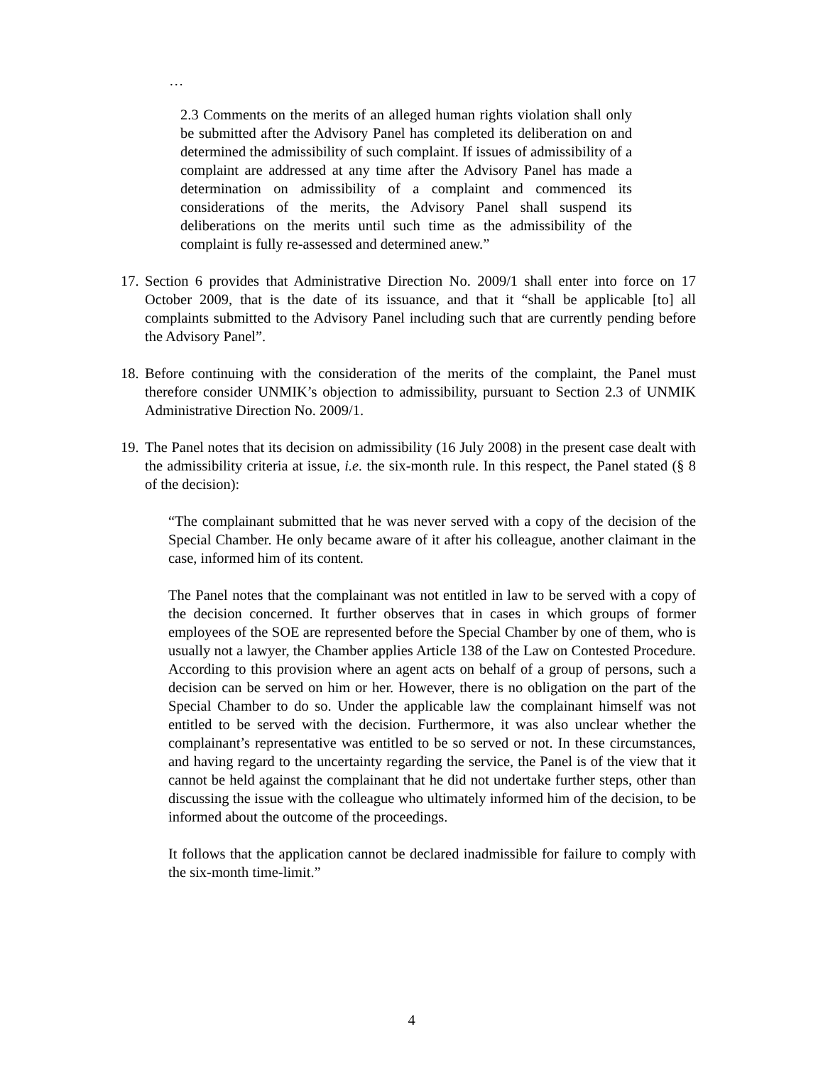…
2.3 Comments on the merits of an alleged human rights violation shall only be submitted after the Advisory Panel has completed its deliberation on and determined the admissibility of such complaint. If issues of admissibility of a complaint are addressed at any time after the Advisory Panel has made a determination on admissibility of a complaint and commenced its considerations of the merits, the Advisory Panel shall suspend its deliberations on the merits until such time as the admissibility of the complaint is fully re-assessed and determined anew.”
17.
Section 6 provides that Administrative Direction No. 2009/1 shall enter into force on 17 October 2009, that is the date of its issuance, and that it “shall be applicable [to] all complaints submitted to the Advisory Panel including such that are currently pending before the Advisory Panel”.
18.
Before continuing with the consideration of the merits of the complaint, the Panel must therefore consider UNMIK’s objection to admissibility, pursuant to Section 2.3 of UNMIK Administrative Direction No. 2009/1.
19.
The Panel notes that its decision on admissibility (16 July 2008) in the present case dealt with the admissibility criteria at issue, i.e. the six-month rule. In this respect, the Panel stated (§ 8 of the decision):
“The complainant submitted that he was never served with a copy of the decision of the Special Chamber. He only became aware of it after his colleague, another claimant in the case, informed him of its content.
The Panel notes that the complainant was not entitled in law to be served with a copy of the decision concerned. It further observes that in cases in which groups of former employees of the SOE are represented before the Special Chamber by one of them, who is usually not a lawyer, the Chamber applies Article 138 of the Law on Contested Procedure. According to this provision where an agent acts on behalf of a group of persons, such a decision can be served on him or her. However, there is no obligation on the part of the Special Chamber to do so. Under the applicable law the complainant himself was not entitled to be served with the decision. Furthermore, it was also unclear whether the complainant’s representative was entitled to be so served or not. In these circumstances, and having regard to the uncertainty regarding the service, the Panel is of the view that it cannot be held against the complainant that he did not undertake further steps, other than discussing the issue with the colleague who ultimately informed him of the decision, to be informed about the outcome of the proceedings.
It follows that the application cannot be declared inadmissible for failure to comply with the six-month time-limit.”
4